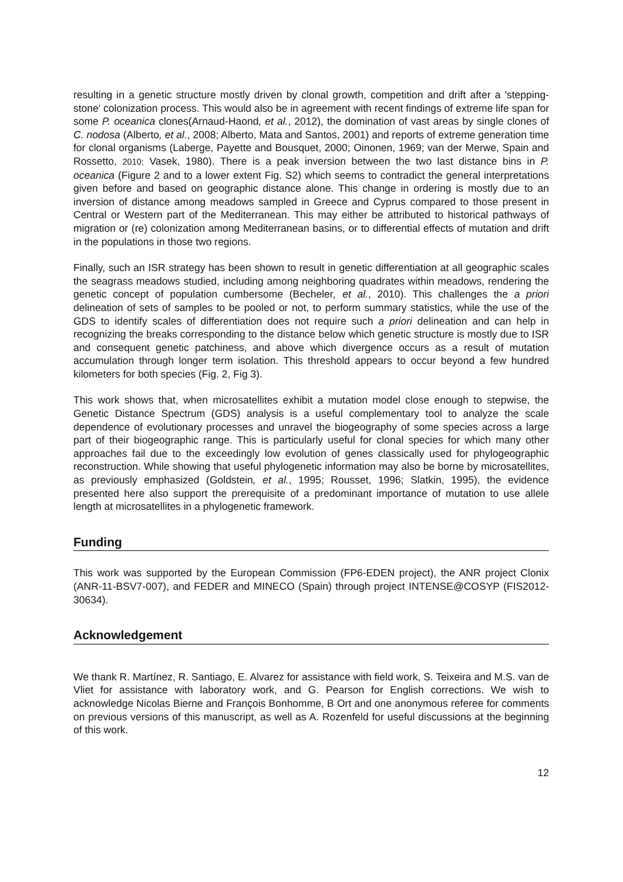resulting in a genetic structure mostly driven by clonal growth, competition and drift after a 'stepping-stone' colonization process. This would also be in agreement with recent findings of extreme life span for some P. oceanica clones(Arnaud-Haond, et al., 2012), the domination of vast areas by single clones of C. nodosa (Alberto, et al., 2008; Alberto, Mata and Santos, 2001) and reports of extreme generation time for clonal organisms (Laberge, Payette and Bousquet, 2000; Oinonen, 1969; van der Merwe, Spain and Rossetto, 2010; Vasek, 1980). There is a peak inversion between the two last distance bins in P. oceanica (Figure 2 and to a lower extent Fig. S2) which seems to contradict the general interpretations given before and based on geographic distance alone. This change in ordering is mostly due to an inversion of distance among meadows sampled in Greece and Cyprus compared to those present in Central or Western part of the Mediterranean. This may either be attributed to historical pathways of migration or (re) colonization among Mediterranean basins, or to differential effects of mutation and drift in the populations in those two regions.
Finally, such an ISR strategy has been shown to result in genetic differentiation at all geographic scales the seagrass meadows studied, including among neighboring quadrates within meadows, rendering the genetic concept of population cumbersome (Becheler, et al., 2010). This challenges the a priori delineation of sets of samples to be pooled or not, to perform summary statistics, while the use of the GDS to identify scales of differentiation does not require such a priori delineation and can help in recognizing the breaks corresponding to the distance below which genetic structure is mostly due to ISR and consequent genetic patchiness, and above which divergence occurs as a result of mutation accumulation through longer term isolation. This threshold appears to occur beyond a few hundred kilometers for both species (Fig. 2, Fig 3).
This work shows that, when microsatellites exhibit a mutation model close enough to stepwise, the Genetic Distance Spectrum (GDS) analysis is a useful complementary tool to analyze the scale dependence of evolutionary processes and unravel the biogeography of some species across a large part of their biogeographic range. This is particularly useful for clonal species for which many other approaches fail due to the exceedingly low evolution of genes classically used for phylogeographic reconstruction. While showing that useful phylogenetic information may also be borne by microsatellites, as previously emphasized (Goldstein, et al., 1995; Rousset, 1996; Slatkin, 1995), the evidence presented here also support the prerequisite of a predominant importance of mutation to use allele length at microsatellites in a phylogenetic framework.
Funding
This work was supported by the European Commission (FP6-EDEN project), the ANR project Clonix (ANR-11-BSV7-007), and FEDER and MINECO (Spain) through project INTENSE@COSYP (FIS2012-30634).
Acknowledgement
We thank R. Martínez, R. Santiago, E. Alvarez for assistance with field work, S. Teixeira and M.S. van de Vliet for assistance with laboratory work, and G. Pearson for English corrections. We wish to acknowledge Nicolas Bierne and François Bonhomme, B Ort and one anonymous referee for comments on previous versions of this manuscript, as well as A. Rozenfeld for useful discussions at the beginning of this work.
12